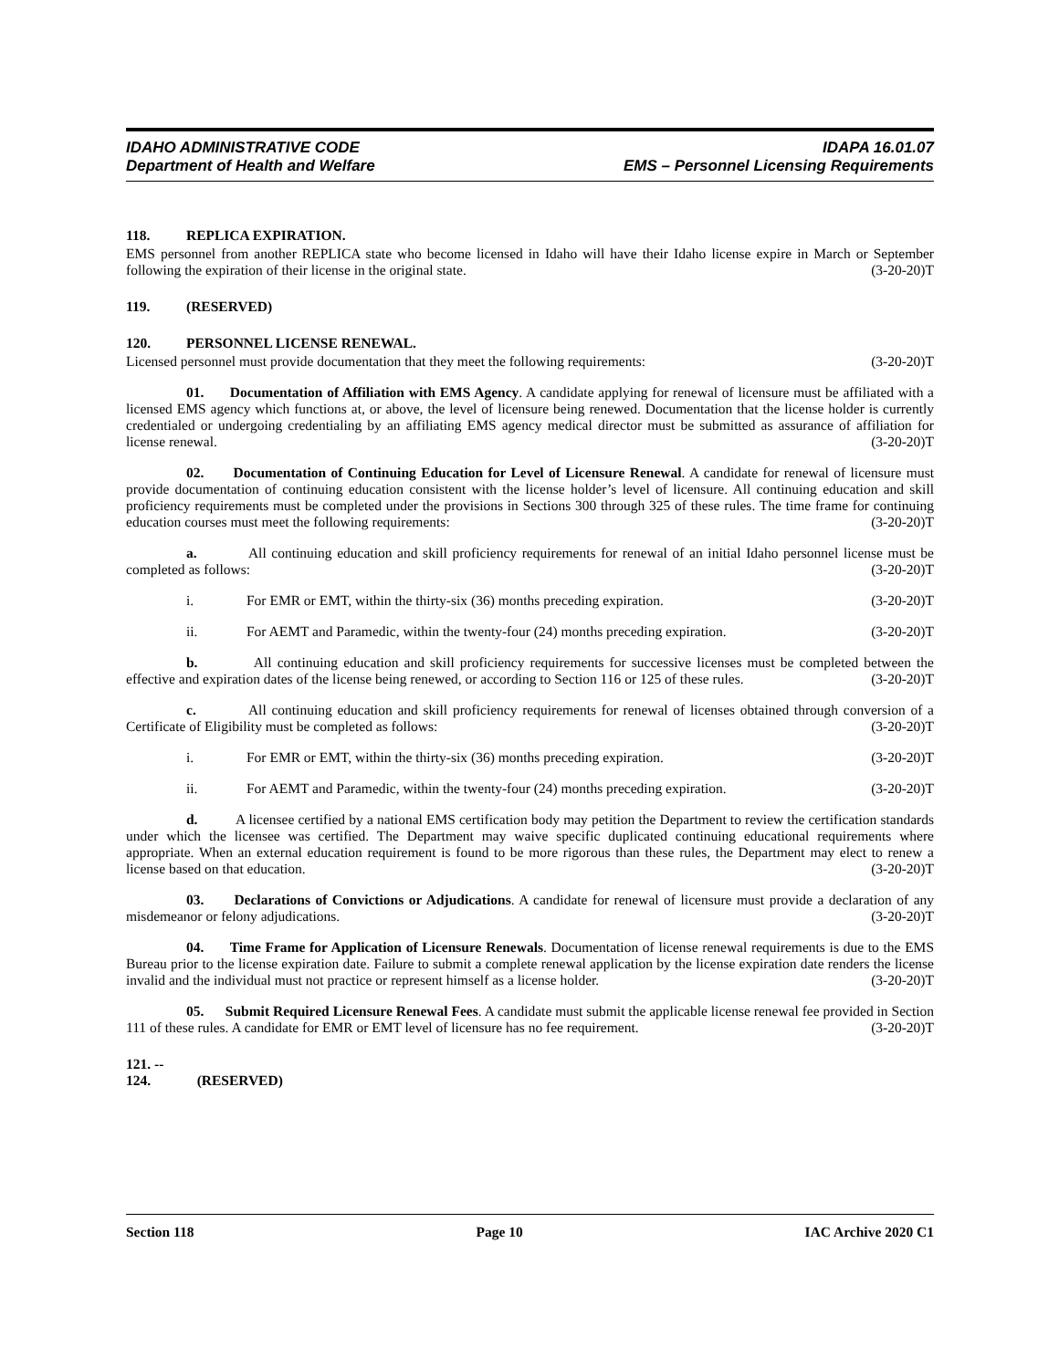IDAHO ADMINISTRATIVE CODE
Department of Health and Welfare
IDAPA 16.01.07
EMS – Personnel Licensing Requirements
118. REPLICA EXPIRATION.
EMS personnel from another REPLICA state who become licensed in Idaho will have their Idaho license expire in March or September following the expiration of their license in the original state. (3-20-20)T
119. (RESERVED)
120. PERSONNEL LICENSE RENEWAL.
Licensed personnel must provide documentation that they meet the following requirements: (3-20-20)T
01. Documentation of Affiliation with EMS Agency. A candidate applying for renewal of licensure must be affiliated with a licensed EMS agency which functions at, or above, the level of licensure being renewed. Documentation that the license holder is currently credentialed or undergoing credentialing by an affiliating EMS agency medical director must be submitted as assurance of affiliation for license renewal. (3-20-20)T
02. Documentation of Continuing Education for Level of Licensure Renewal. A candidate for renewal of licensure must provide documentation of continuing education consistent with the license holder’s level of licensure. All continuing education and skill proficiency requirements must be completed under the provisions in Sections 300 through 325 of these rules. The time frame for continuing education courses must meet the following requirements: (3-20-20)T
a. All continuing education and skill proficiency requirements for renewal of an initial Idaho personnel license must be completed as follows: (3-20-20)T
i. For EMR or EMT, within the thirty-six (36) months preceding expiration. (3-20-20)T
ii. For AEMT and Paramedic, within the twenty-four (24) months preceding expiration. (3-20-20)T
b. All continuing education and skill proficiency requirements for successive licenses must be completed between the effective and expiration dates of the license being renewed, or according to Section 116 or 125 of these rules. (3-20-20)T
c. All continuing education and skill proficiency requirements for renewal of licenses obtained through conversion of a Certificate of Eligibility must be completed as follows: (3-20-20)T
i. For EMR or EMT, within the thirty-six (36) months preceding expiration. (3-20-20)T
ii. For AEMT and Paramedic, within the twenty-four (24) months preceding expiration. (3-20-20)T
d. A licensee certified by a national EMS certification body may petition the Department to review the certification standards under which the licensee was certified. The Department may waive specific duplicated continuing educational requirements where appropriate. When an external education requirement is found to be more rigorous than these rules, the Department may elect to renew a license based on that education. (3-20-20)T
03. Declarations of Convictions or Adjudications. A candidate for renewal of licensure must provide a declaration of any misdemeanor or felony adjudications. (3-20-20)T
04. Time Frame for Application of Licensure Renewals. Documentation of license renewal requirements is due to the EMS Bureau prior to the license expiration date. Failure to submit a complete renewal application by the license expiration date renders the license invalid and the individual must not practice or represent himself as a license holder. (3-20-20)T
05. Submit Required Licensure Renewal Fees. A candidate must submit the applicable license renewal fee provided in Section 111 of these rules. A candidate for EMR or EMT level of licensure has no fee requirement. (3-20-20)T
121. -- 124. (RESERVED)
Section 118 Page 10 IAC Archive 2020 C1